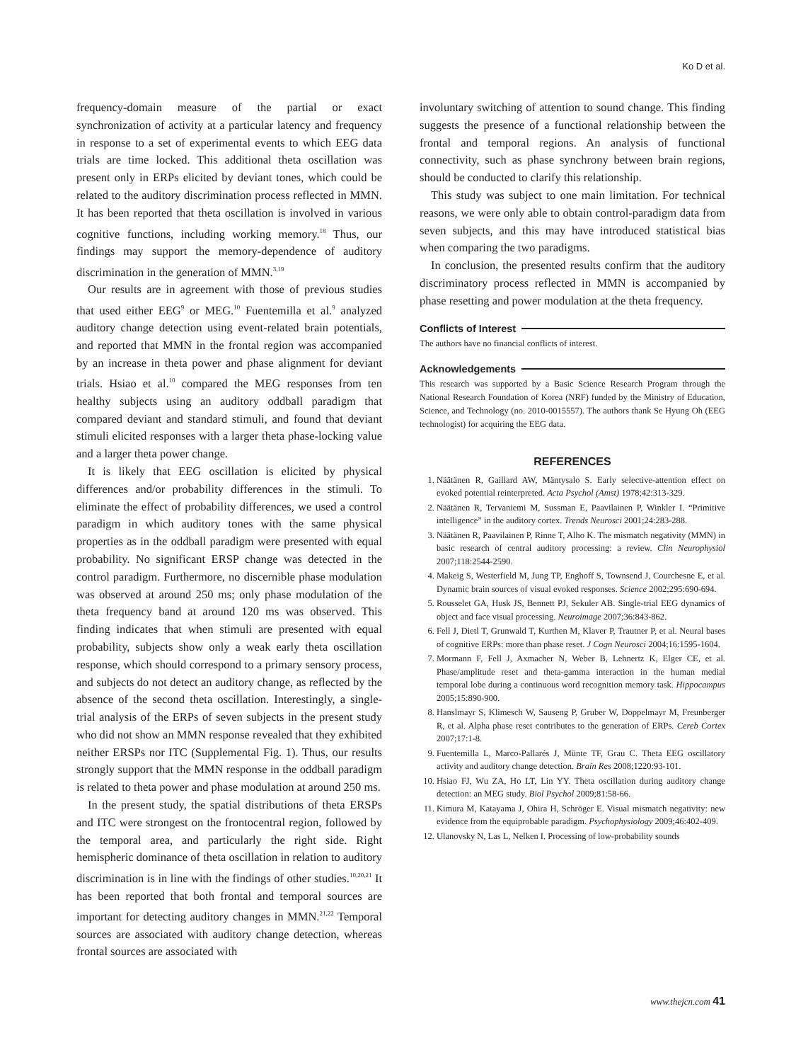Ko D et al.
frequency-domain measure of the partial or exact synchronization of activity at a particular latency and frequency in response to a set of experimental events to which EEG data trials are time locked. This additional theta oscillation was present only in ERPs elicited by deviant tones, which could be related to the auditory discrimination process reflected in MMN. It has been reported that theta oscillation is involved in various cognitive functions, including working memory.<sup>18</sup> Thus, our findings may support the memory-dependence of auditory discrimination in the generation of MMN.<sup>3,19</sup>
Our results are in agreement with those of previous studies that used either EEG<sup>9</sup> or MEG.<sup>10</sup> Fuentemilla et al.<sup>9</sup> analyzed auditory change detection using event-related brain potentials, and reported that MMN in the frontal region was accompanied by an increase in theta power and phase alignment for deviant trials. Hsiao et al.<sup>10</sup> compared the MEG responses from ten healthy subjects using an auditory oddball paradigm that compared deviant and standard stimuli, and found that deviant stimuli elicited responses with a larger theta phase-locking value and a larger theta power change.
It is likely that EEG oscillation is elicited by physical differences and/or probability differences in the stimuli. To eliminate the effect of probability differences, we used a control paradigm in which auditory tones with the same physical properties as in the oddball paradigm were presented with equal probability. No significant ERSP change was detected in the control paradigm. Furthermore, no discernible phase modulation was observed at around 250 ms; only phase modulation of the theta frequency band at around 120 ms was observed. This finding indicates that when stimuli are presented with equal probability, subjects show only a weak early theta oscillation response, which should correspond to a primary sensory process, and subjects do not detect an auditory change, as reflected by the absence of the second theta oscillation. Interestingly, a single-trial analysis of the ERPs of seven subjects in the present study who did not show an MMN response revealed that they exhibited neither ERSPs nor ITC (Supplemental Fig. 1). Thus, our results strongly support that the MMN response in the oddball paradigm is related to theta power and phase modulation at around 250 ms.
In the present study, the spatial distributions of theta ERSPs and ITC were strongest on the frontocentral region, followed by the temporal area, and particularly the right side. Right hemispheric dominance of theta oscillation in relation to auditory discrimination is in line with the findings of other studies.<sup>10,20,21</sup> It has been reported that both frontal and temporal sources are important for detecting auditory changes in MMN.<sup>21,22</sup> Temporal sources are associated with auditory change detection, whereas frontal sources are associated with
involuntary switching of attention to sound change. This finding suggests the presence of a functional relationship between the frontal and temporal regions. An analysis of functional connectivity, such as phase synchrony between brain regions, should be conducted to clarify this relationship.
This study was subject to one main limitation. For technical reasons, we were only able to obtain control-paradigm data from seven subjects, and this may have introduced statistical bias when comparing the two paradigms.
In conclusion, the presented results confirm that the auditory discriminatory process reflected in MMN is accompanied by phase resetting and power modulation at the theta frequency.
Conflicts of Interest
The authors have no financial conflicts of interest.
Acknowledgements
This research was supported by a Basic Science Research Program through the National Research Foundation of Korea (NRF) funded by the Ministry of Education, Science, and Technology (no. 2010-0015557). The authors thank Se Hyung Oh (EEG technologist) for acquiring the EEG data.
REFERENCES
1. Näätänen R, Gaillard AW, Mäntysalo S. Early selective-attention effect on evoked potential reinterpreted. Acta Psychol (Amst) 1978;42:313-329.
2. Näätänen R, Tervaniemi M, Sussman E, Paavilainen P, Winkler I. “Primitive intelligence” in the auditory cortex. Trends Neurosci 2001;24:283-288.
3. Näätänen R, Paavilainen P, Rinne T, Alho K. The mismatch negativity (MMN) in basic research of central auditory processing: a review. Clin Neurophysiol 2007;118:2544-2590.
4. Makeig S, Westerfield M, Jung TP, Enghoff S, Townsend J, Courchesne E, et al. Dynamic brain sources of visual evoked responses. Science 2002;295:690-694.
5. Rousselet GA, Husk JS, Bennett PJ, Sekuler AB. Single-trial EEG dynamics of object and face visual processing. Neuroimage 2007;36:843-862.
6. Fell J, Dietl T, Grunwald T, Kurthen M, Klaver P, Trautner P, et al. Neural bases of cognitive ERPs: more than phase reset. J Cogn Neurosci 2004;16:1595-1604.
7. Mormann F, Fell J, Axmacher N, Weber B, Lehnertz K, Elger CE, et al. Phase/amplitude reset and theta-gamma interaction in the human medial temporal lobe during a continuous word recognition memory task. Hippocampus 2005;15:890-900.
8. Hanslmayr S, Klimesch W, Sauseng P, Gruber W, Doppelmayr M, Freunberger R, et al. Alpha phase reset contributes to the generation of ERPs. Cereb Cortex 2007;17:1-8.
9. Fuentemilla L, Marco-Pallarés J, Münte TF, Grau C. Theta EEG oscillatory activity and auditory change detection. Brain Res 2008;1220:93-101.
10. Hsiao FJ, Wu ZA, Ho LT, Lin YY. Theta oscillation during auditory change detection: an MEG study. Biol Psychol 2009;81:58-66.
11. Kimura M, Katayama J, Ohira H, Schröger E. Visual mismatch negativity: new evidence from the equiprobable paradigm. Psychophysiology 2009;46:402-409.
12. Ulanovsky N, Las L, Nelken I. Processing of low-probability sounds
www.thejcn.com 41